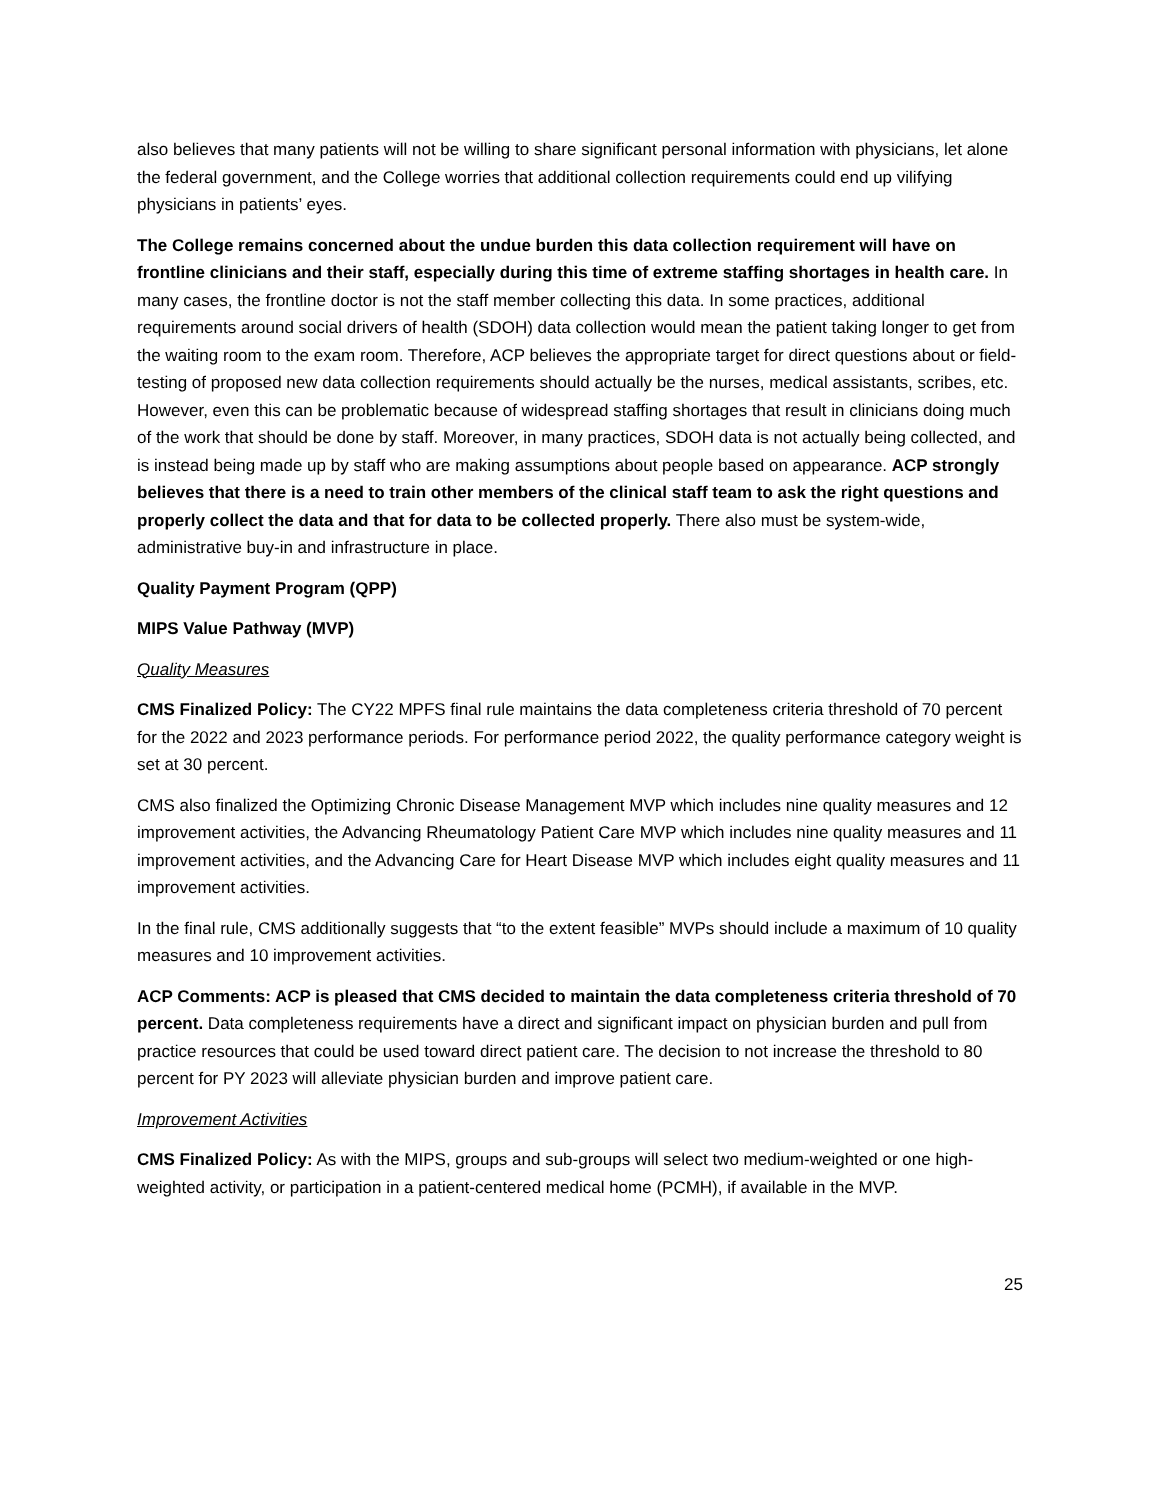also believes that many patients will not be willing to share significant personal information with physicians, let alone the federal government, and the College worries that additional collection requirements could end up vilifying physicians in patients’ eyes.
The College remains concerned about the undue burden this data collection requirement will have on frontline clinicians and their staff, especially during this time of extreme staffing shortages in health care. In many cases, the frontline doctor is not the staff member collecting this data. In some practices, additional requirements around social drivers of health (SDOH) data collection would mean the patient taking longer to get from the waiting room to the exam room. Therefore, ACP believes the appropriate target for direct questions about or field-testing of proposed new data collection requirements should actually be the nurses, medical assistants, scribes, etc. However, even this can be problematic because of widespread staffing shortages that result in clinicians doing much of the work that should be done by staff. Moreover, in many practices, SDOH data is not actually being collected, and is instead being made up by staff who are making assumptions about people based on appearance. ACP strongly believes that there is a need to train other members of the clinical staff team to ask the right questions and properly collect the data and that for data to be collected properly. There also must be system-wide, administrative buy-in and infrastructure in place.
Quality Payment Program (QPP)
MIPS Value Pathway (MVP)
Quality Measures
CMS Finalized Policy: The CY22 MPFS final rule maintains the data completeness criteria threshold of 70 percent for the 2022 and 2023 performance periods. For performance period 2022, the quality performance category weight is set at 30 percent.
CMS also finalized the Optimizing Chronic Disease Management MVP which includes nine quality measures and 12 improvement activities, the Advancing Rheumatology Patient Care MVP which includes nine quality measures and 11 improvement activities, and the Advancing Care for Heart Disease MVP which includes eight quality measures and 11 improvement activities.
In the final rule, CMS additionally suggests that “to the extent feasible” MVPs should include a maximum of 10 quality measures and 10 improvement activities.
ACP Comments: ACP is pleased that CMS decided to maintain the data completeness criteria threshold of 70 percent. Data completeness requirements have a direct and significant impact on physician burden and pull from practice resources that could be used toward direct patient care. The decision to not increase the threshold to 80 percent for PY 2023 will alleviate physician burden and improve patient care.
Improvement Activities
CMS Finalized Policy: As with the MIPS, groups and sub-groups will select two medium-weighted or one high-weighted activity, or participation in a patient-centered medical home (PCMH), if available in the MVP.
25